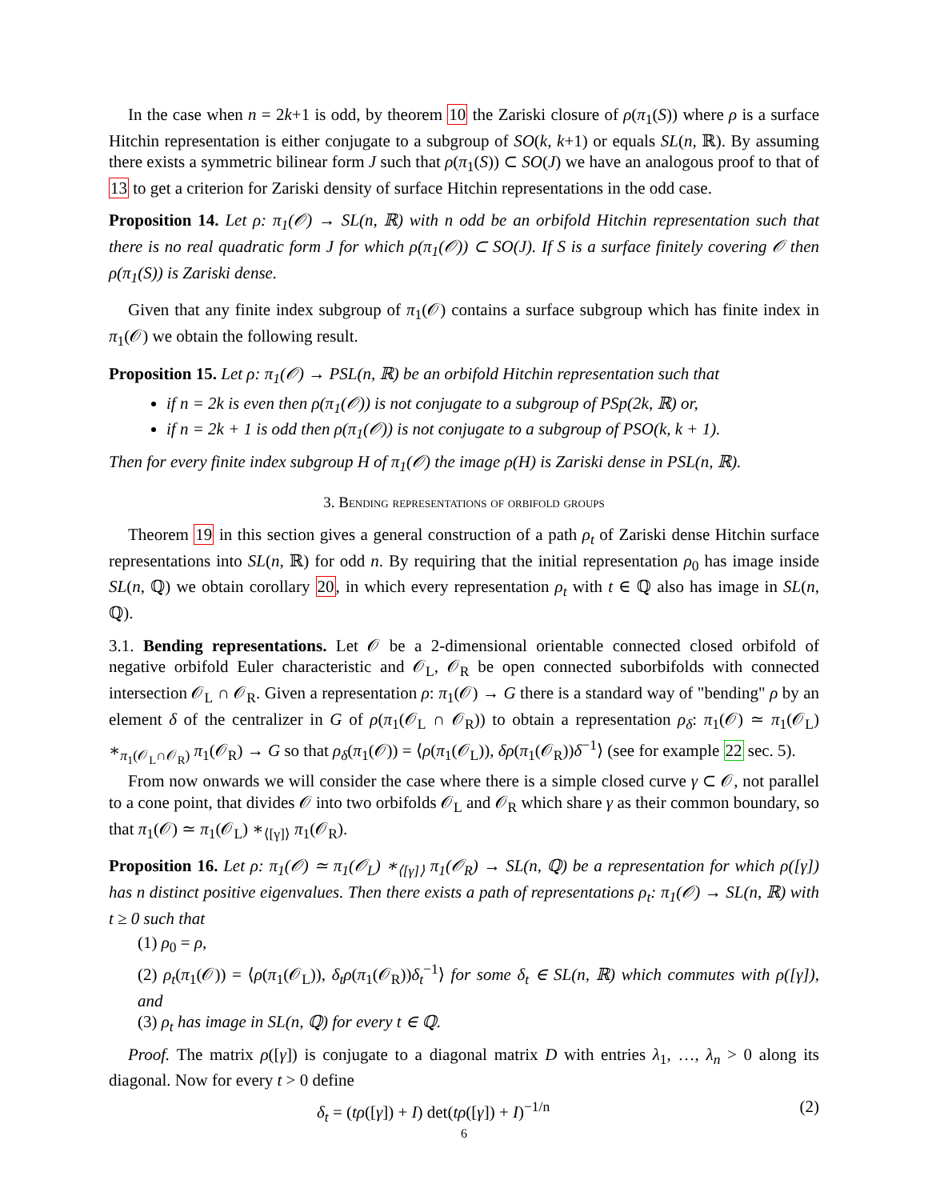In the case when n = 2k+1 is odd, by theorem 10 the Zariski closure of ρ(π<sub>1</sub>(S)) where ρ is a surface Hitchin representation is either conjugate to a subgroup of SO(k, k+1) or equals SL(n, ℝ). By assuming there exists a symmetric bilinear form J such that ρ(π<sub>1</sub>(S)) ⊂ SO(J) we have an analogous proof to that of 13 to get a criterion for Zariski density of surface Hitchin representations in the odd case.
Proposition 14. Let ρ: π<sub>1</sub>(𝒪) → SL(n, ℝ) with n odd be an orbifold Hitchin representation such that there is no real quadratic form J for which ρ(π<sub>1</sub>(𝒪)) ⊂ SO(J). If S is a surface finitely covering 𝒪 then ρ(π<sub>1</sub>(S)) is Zariski dense.
Given that any finite index subgroup of π<sub>1</sub>(𝒪) contains a surface subgroup which has finite index in π<sub>1</sub>(𝒪) we obtain the following result.
Proposition 15. Let ρ: π<sub>1</sub>(𝒪) → PSL(n, ℝ) be an orbifold Hitchin representation such that
if n = 2k is even then ρ(π<sub>1</sub>(𝒪)) is not conjugate to a subgroup of PSp(2k, ℝ) or,
if n = 2k + 1 is odd then ρ(π<sub>1</sub>(𝒪)) is not conjugate to a subgroup of PSO(k, k + 1).
Then for every finite index subgroup H of π<sub>1</sub>(𝒪) the image ρ(H) is Zariski dense in PSL(n, ℝ).
3. Bending representations of orbifold groups
Theorem 19 in this section gives a general construction of a path ρ<sub>t</sub> of Zariski dense Hitchin surface representations into SL(n, ℝ) for odd n. By requiring that the initial representation ρ<sub>0</sub> has image inside SL(n, ℚ) we obtain corollary 20, in which every representation ρ<sub>t</sub> with t ∈ ℚ also has image in SL(n, ℚ).
3.1. Bending representations. Let 𝒪 be a 2-dimensional orientable connected closed orbifold of negative orbifold Euler characteristic and 𝒪<sub>L</sub>, 𝒪<sub>R</sub> be open connected suborbifolds with connected intersection 𝒪<sub>L</sub> ∩ 𝒪<sub>R</sub>. Given a representation ρ: π<sub>1</sub>(𝒪) → G there is a standard way of "bending" ρ by an element δ of the centralizer in G of ρ(π<sub>1</sub>(𝒪<sub>L</sub> ∩ 𝒪<sub>R</sub>)) to obtain a representation ρ<sub>δ</sub>: π<sub>1</sub>(𝒪) ≃ π<sub>1</sub>(𝒪<sub>L</sub>) ∗<sub>π<sub>1</sub>(𝒪<sub>L</sub>∩𝒪<sub>R</sub>)</sub> π<sub>1</sub>(𝒪<sub>R</sub>) → G so that ρ<sub>δ</sub>(π<sub>1</sub>(𝒪)) = ⟨ρ(π<sub>1</sub>(𝒪<sub>L</sub>)), δρ(π<sub>1</sub>(𝒪<sub>R</sub>))δ<sup>−1</sup>⟩ (see for example 22 sec. 5).
From now onwards we will consider the case where there is a simple closed curve γ ⊂ 𝒪, not parallel to a cone point, that divides 𝒪 into two orbifolds 𝒪<sub>L</sub> and 𝒪<sub>R</sub> which share γ as their common boundary, so that π<sub>1</sub>(𝒪) ≃ π<sub>1</sub>(𝒪<sub>L</sub>) ∗<sub>⟨[γ]⟩</sub> π<sub>1</sub>(𝒪<sub>R</sub>).
Proposition 16. Let ρ: π<sub>1</sub>(𝒪) ≃ π<sub>1</sub>(𝒪<sub>L</sub>) ∗<sub>⟨[γ]⟩</sub> π<sub>1</sub>(𝒪<sub>R</sub>) → SL(n, ℚ) be a representation for which ρ([γ]) has n distinct positive eigenvalues. Then there exists a path of representations ρ<sub>t</sub>: π<sub>1</sub>(𝒪) → SL(n, ℝ) with t ≥ 0 such that
(1) ρ<sub>0</sub> = ρ,
(2) ρ<sub>t</sub>(π<sub>1</sub>(𝒪)) = ⟨ρ(π<sub>1</sub>(𝒪<sub>L</sub>)), δ<sub>t</sub>ρ(π<sub>1</sub>(𝒪<sub>R</sub>))δ<sub>t</sub><sup>−1</sup>⟩ for some δ<sub>t</sub> ∈ SL(n, ℝ) which commutes with ρ([γ]), and
(3) ρ<sub>t</sub> has image in SL(n, ℚ) for every t ∈ ℚ.
Proof. The matrix ρ([γ]) is conjugate to a diagonal matrix D with entries λ<sub>1</sub>, …, λ<sub>n</sub> > 0 along its diagonal. Now for every t > 0 define
δ<sub>t</sub> = (tρ([γ]) + I) det(tρ([γ]) + I)<sup>−1/n</sup> (2)
6